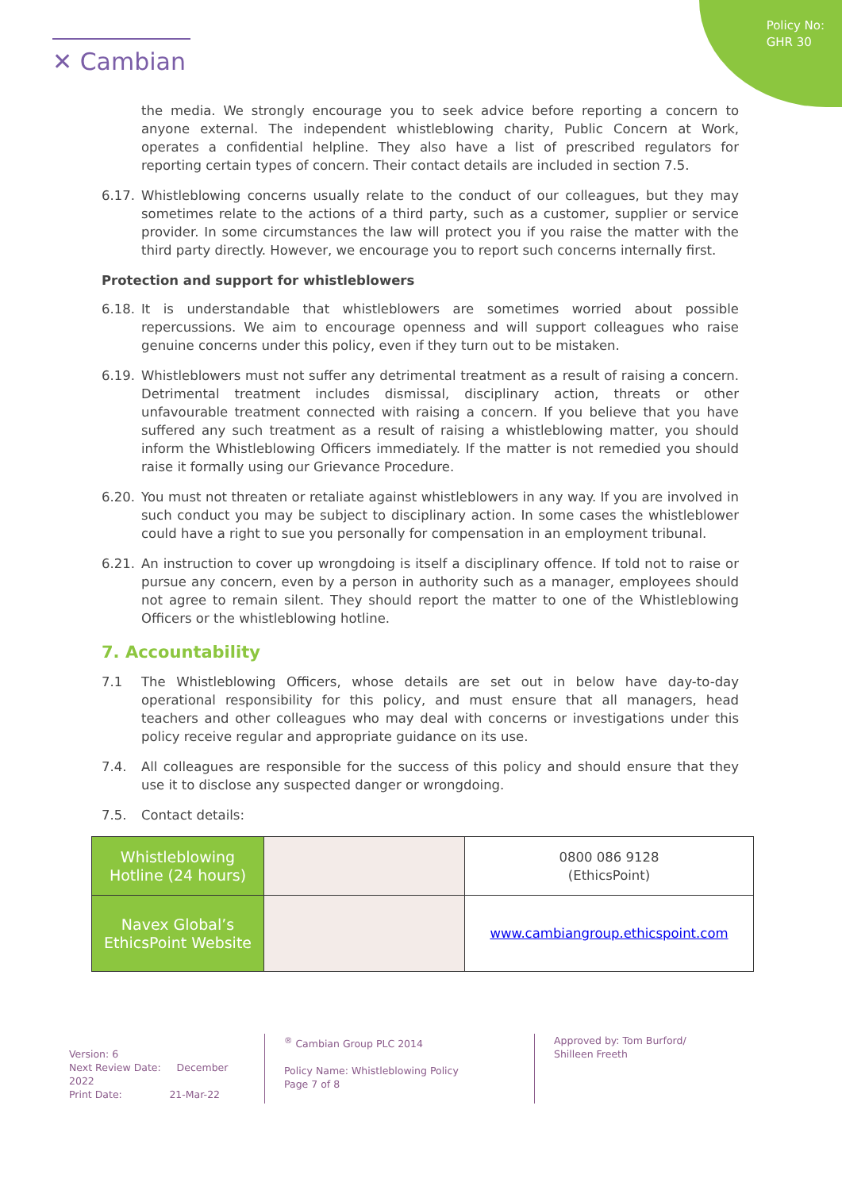Policy No:
GHR 30
✕ Cambian
the media. We strongly encourage you to seek advice before reporting a concern to anyone external. The independent whistleblowing charity, Public Concern at Work, operates a confidential helpline. They also have a list of prescribed regulators for reporting certain types of concern. Their contact details are included in section 7.5.
6.17. Whistleblowing concerns usually relate to the conduct of our colleagues, but they may sometimes relate to the actions of a third party, such as a customer, supplier or service provider. In some circumstances the law will protect you if you raise the matter with the third party directly. However, we encourage you to report such concerns internally first.
Protection and support for whistleblowers
6.18. It is understandable that whistleblowers are sometimes worried about possible repercussions. We aim to encourage openness and will support colleagues who raise genuine concerns under this policy, even if they turn out to be mistaken.
6.19. Whistleblowers must not suffer any detrimental treatment as a result of raising a concern. Detrimental treatment includes dismissal, disciplinary action, threats or other unfavourable treatment connected with raising a concern. If you believe that you have suffered any such treatment as a result of raising a whistleblowing matter, you should inform the Whistleblowing Officers immediately. If the matter is not remedied you should raise it formally using our Grievance Procedure.
6.20. You must not threaten or retaliate against whistleblowers in any way. If you are involved in such conduct you may be subject to disciplinary action. In some cases the whistleblower could have a right to sue you personally for compensation in an employment tribunal.
6.21. An instruction to cover up wrongdoing is itself a disciplinary offence. If told not to raise or pursue any concern, even by a person in authority such as a manager, employees should not agree to remain silent. They should report the matter to one of the Whistleblowing Officers or the whistleblowing hotline.
7. Accountability
7.1 The Whistleblowing Officers, whose details are set out in below have day-to-day operational responsibility for this policy, and must ensure that all managers, head teachers and other colleagues who may deal with concerns or investigations under this policy receive regular and appropriate guidance on its use.
7.4. All colleagues are responsible for the success of this policy and should ensure that they use it to disclose any suspected danger or wrongdoing.
7.5. Contact details:
| Whistleblowing Hotline (24 hours) | | 0800 086 9128 (EthicsPoint) |
| Navex Global’s EthicsPoint Website | | www.cambiangroup.ethicspoint.com |
Version: 6
Next Review Date: December 2022
Print Date: 21-Mar-22
<sup>®</sup> Cambian Group PLC 2014
Policy Name: Whistleblowing Policy
Page 7 of 8
Approved by: Tom Burford/ Shilleen Freeth